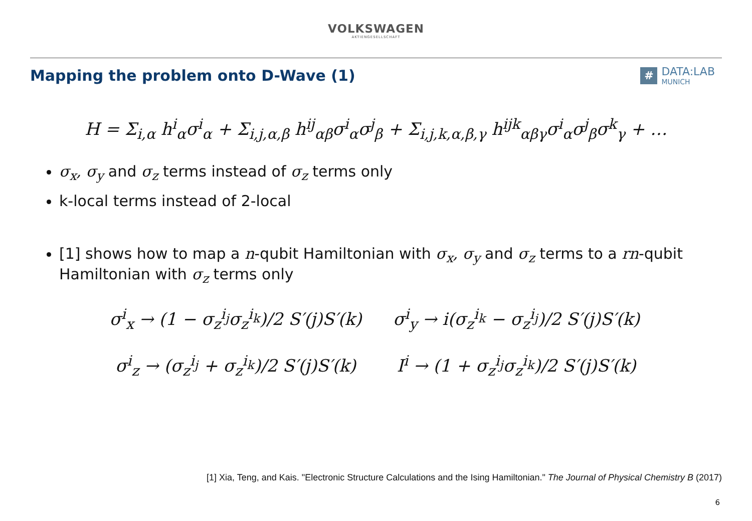VOLKSWAGEN
AKTIENGESELLSCHAFT
Mapping the problem onto D-Wave (1)
#
DATA:LAB
MUNICH
H = Σ<sub>i,α</sub> h<sup>i</sup><sub>α</sub>σ<sup>i</sup><sub>α</sub> + Σ<sub>i,j,α,β</sub> h<sup>ij</sup><sub>αβ</sub>σ<sup>i</sup><sub>α</sub>σ<sup>j</sup><sub>β</sub> + Σ<sub>i,j,k,α,β,γ</sub> h<sup>ijk</sup><sub>αβγ</sub>σ<sup>i</sup><sub>α</sub>σ<sup>j</sup><sub>β</sub>σ<sup>k</sup><sub>γ</sub> + …
σ<sub>x</sub>, σ<sub>y</sub> and σ<sub>z</sub> terms instead of σ<sub>z</sub> terms only
k-local terms instead of 2-local
[1] shows how to map a n-qubit Hamiltonian with σ<sub>x</sub>, σ<sub>y</sub> and σ<sub>z</sub> terms to a rn-qubit Hamiltonian with σ<sub>z</sub> terms only
σ<sup>i</sup><sub>x</sub> → (1 − σ<sub>z</sub><sup>i<sub>j</sub></sup>σ<sub>z</sub><sup>i<sub>k</sub></sup>)/2 S′(j)S′(k)
σ<sup>i</sup><sub>y</sub> → i(σ<sub>z</sub><sup>i<sub>k</sub></sup> − σ<sub>z</sub><sup>i<sub>j</sub></sup>)/2 S′(j)S′(k)
σ<sup>i</sup><sub>z</sub> → (σ<sub>z</sub><sup>i<sub>j</sub></sup> + σ<sub>z</sub><sup>i<sub>k</sub></sup>)/2 S′(j)S′(k)
I<sup>i</sup> → (1 + σ<sub>z</sub><sup>i<sub>j</sub></sup>σ<sub>z</sub><sup>i<sub>k</sub></sup>)/2 S′(j)S′(k)
[1] Xia, Teng, and Kais. "Electronic Structure Calculations and the Ising Hamiltonian." The Journal of Physical Chemistry B (2017)
6